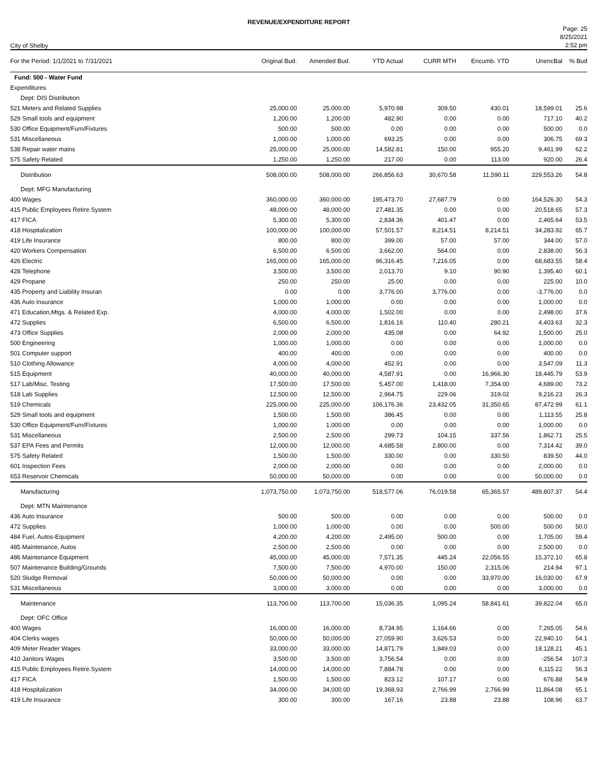REVENUE/EXPENDITURE REPORT
City of Shelby
Page: 25
8/25/2021
2:52 pm
| For the Period: 1/1/2021 to 7/31/2021 | Original Bud. | Amended Bud. | YTD Actual | CURR MTH | Encumb. YTD | UnencBal | % Bud |
| --- | --- | --- | --- | --- | --- | --- | --- |
| Fund: 500 - Water Fund | | | | | | | |
| Expenditures | | | | | | | |
| Dept: DIS Distribution | | | | | | | |
| 521 Meters and Related Supplies | 25,000.00 | 25,000.00 | 5,970.98 | 309.50 | 430.01 | 18,599.01 | 25.6 |
| 529 Small tools and equipment | 1,200.00 | 1,200.00 | 482.90 | 0.00 | 0.00 | 717.10 | 40.2 |
| 530 Office Equipment/Furn/Fixtures | 500.00 | 500.00 | 0.00 | 0.00 | 0.00 | 500.00 | 0.0 |
| 531 Miscellaneous | 1,000.00 | 1,000.00 | 693.25 | 0.00 | 0.00 | 306.75 | 69.3 |
| 538 Repair water mains | 25,000.00 | 25,000.00 | 14,582.81 | 150.00 | 955.20 | 9,461.99 | 62.2 |
| 575 Safety Related | 1,250.00 | 1,250.00 | 217.00 | 0.00 | 113.00 | 920.00 | 26.4 |
| Distribution | 508,000.00 | 508,000.00 | 266,856.63 | 30,670.58 | 11,590.11 | 229,553.26 | 54.8 |
| Dept: MFG Manufacturing | | | | | | | |
| 400 Wages | 360,000.00 | 360,000.00 | 195,473.70 | 27,687.79 | 0.00 | 164,526.30 | 54.3 |
| 415 Public Employees Retire.System | 48,000.00 | 48,000.00 | 27,481.35 | 0.00 | 0.00 | 20,518.65 | 57.3 |
| 417 FICA | 5,300.00 | 5,300.00 | 2,834.36 | 401.47 | 0.00 | 2,465.64 | 53.5 |
| 418 Hospitalization | 100,000.00 | 100,000.00 | 57,501.57 | 8,214.51 | 8,214.51 | 34,283.92 | 65.7 |
| 419 Life Insurance | 800.00 | 800.00 | 399.00 | 57.00 | 57.00 | 344.00 | 57.0 |
| 420 Workers Compensation | 6,500.00 | 6,500.00 | 3,662.00 | 564.00 | 0.00 | 2,838.00 | 56.3 |
| 426 Electric | 165,000.00 | 165,000.00 | 96,316.45 | 7,216.05 | 0.00 | 68,683.55 | 58.4 |
| 428 Telephone | 3,500.00 | 3,500.00 | 2,013.70 | 9.10 | 90.90 | 1,395.40 | 60.1 |
| 429 Propane | 250.00 | 250.00 | 25.00 | 0.00 | 0.00 | 225.00 | 10.0 |
| 435 Property and Liability Insuran | 0.00 | 0.00 | 3,776.00 | 3,776.00 | 0.00 | -3,776.00 | 0.0 |
| 436 Auto Insurance | 1,000.00 | 1,000.00 | 0.00 | 0.00 | 0.00 | 1,000.00 | 0.0 |
| 471 Education,Mtgs. & Related Exp. | 4,000.00 | 4,000.00 | 1,502.00 | 0.00 | 0.00 | 2,498.00 | 37.6 |
| 472 Supplies | 6,500.00 | 6,500.00 | 1,816.16 | 110.40 | 280.21 | 4,403.63 | 32.3 |
| 473 Office Supplies | 2,000.00 | 2,000.00 | 435.08 | 0.00 | 64.92 | 1,500.00 | 25.0 |
| 500 Engineering | 1,000.00 | 1,000.00 | 0.00 | 0.00 | 0.00 | 1,000.00 | 0.0 |
| 501 Computer support | 400.00 | 400.00 | 0.00 | 0.00 | 0.00 | 400.00 | 0.0 |
| 510 Clothing Allowance | 4,000.00 | 4,000.00 | 452.91 | 0.00 | 0.00 | 3,547.09 | 11.3 |
| 515 Equipment | 40,000.00 | 40,000.00 | 4,587.91 | 0.00 | 16,966.30 | 18,445.79 | 53.9 |
| 517 Lab/Misc. Testing | 17,500.00 | 17,500.00 | 5,457.00 | 1,418.00 | 7,354.00 | 4,689.00 | 73.2 |
| 518 Lab Supplies | 12,500.00 | 12,500.00 | 2,964.75 | 229.06 | 319.02 | 9,216.23 | 26.3 |
| 519 Chemicals | 225,000.00 | 225,000.00 | 106,176.36 | 23,432.05 | 31,350.65 | 87,472.99 | 61.1 |
| 529 Small tools and equipment | 1,500.00 | 1,500.00 | 386.45 | 0.00 | 0.00 | 1,113.55 | 25.8 |
| 530 Office Equipment/Furn/Fixtures | 1,000.00 | 1,000.00 | 0.00 | 0.00 | 0.00 | 1,000.00 | 0.0 |
| 531 Miscellaneous | 2,500.00 | 2,500.00 | 299.73 | 104.15 | 337.56 | 1,862.71 | 25.5 |
| 537 EPA Fees and Permits | 12,000.00 | 12,000.00 | 4,685.58 | 2,800.00 | 0.00 | 7,314.42 | 39.0 |
| 575 Safety Related | 1,500.00 | 1,500.00 | 330.00 | 0.00 | 330.50 | 839.50 | 44.0 |
| 601 Inspection Fees | 2,000.00 | 2,000.00 | 0.00 | 0.00 | 0.00 | 2,000.00 | 0.0 |
| 653 Reservoir Chemicals | 50,000.00 | 50,000.00 | 0.00 | 0.00 | 0.00 | 50,000.00 | 0.0 |
| Manufacturing | 1,073,750.00 | 1,073,750.00 | 518,577.06 | 76,019.58 | 65,365.57 | 489,807.37 | 54.4 |
| Dept: MTN Maintenance | | | | | | | |
| 436 Auto Insurance | 500.00 | 500.00 | 0.00 | 0.00 | 0.00 | 500.00 | 0.0 |
| 472 Supplies | 1,000.00 | 1,000.00 | 0.00 | 0.00 | 500.00 | 500.00 | 50.0 |
| 484 Fuel, Autos-Equipment | 4,200.00 | 4,200.00 | 2,495.00 | 500.00 | 0.00 | 1,705.00 | 59.4 |
| 485 Maintenance, Autos | 2,500.00 | 2,500.00 | 0.00 | 0.00 | 0.00 | 2,500.00 | 0.0 |
| 486 Maintenance Equipment | 45,000.00 | 45,000.00 | 7,571.35 | 445.24 | 22,056.55 | 15,372.10 | 65.8 |
| 507 Maintenance Building/Grounds | 7,500.00 | 7,500.00 | 4,970.00 | 150.00 | 2,315.06 | 214.94 | 97.1 |
| 520 Sludge Removal | 50,000.00 | 50,000.00 | 0.00 | 0.00 | 33,970.00 | 16,030.00 | 67.9 |
| 531 Miscellaneous | 3,000.00 | 3,000.00 | 0.00 | 0.00 | 0.00 | 3,000.00 | 0.0 |
| Maintenance | 113,700.00 | 113,700.00 | 15,036.35 | 1,095.24 | 58,841.61 | 39,822.04 | 65.0 |
| Dept: OFC Office | | | | | | | |
| 400 Wages | 16,000.00 | 16,000.00 | 8,734.95 | 1,164.66 | 0.00 | 7,265.05 | 54.6 |
| 404 Clerks wages | 50,000.00 | 50,000.00 | 27,059.90 | 3,626.53 | 0.00 | 22,940.10 | 54.1 |
| 409 Meter Reader Wages | 33,000.00 | 33,000.00 | 14,871.79 | 1,849.03 | 0.00 | 18,128.21 | 45.1 |
| 410 Janitors Wages | 3,500.00 | 3,500.00 | 3,756.54 | 0.00 | 0.00 | -256.54 | 107.3 |
| 415 Public Employees Retire.System | 14,000.00 | 14,000.00 | 7,884.78 | 0.00 | 0.00 | 6,115.22 | 56.3 |
| 417 FICA | 1,500.00 | 1,500.00 | 823.12 | 107.17 | 0.00 | 676.88 | 54.9 |
| 418 Hospitalization | 34,000.00 | 34,000.00 | 19,368.93 | 2,766.99 | 2,766.99 | 11,864.08 | 65.1 |
| 419 Life Insurance | 300.00 | 300.00 | 167.16 | 23.88 | 23.88 | 108.96 | 63.7 |